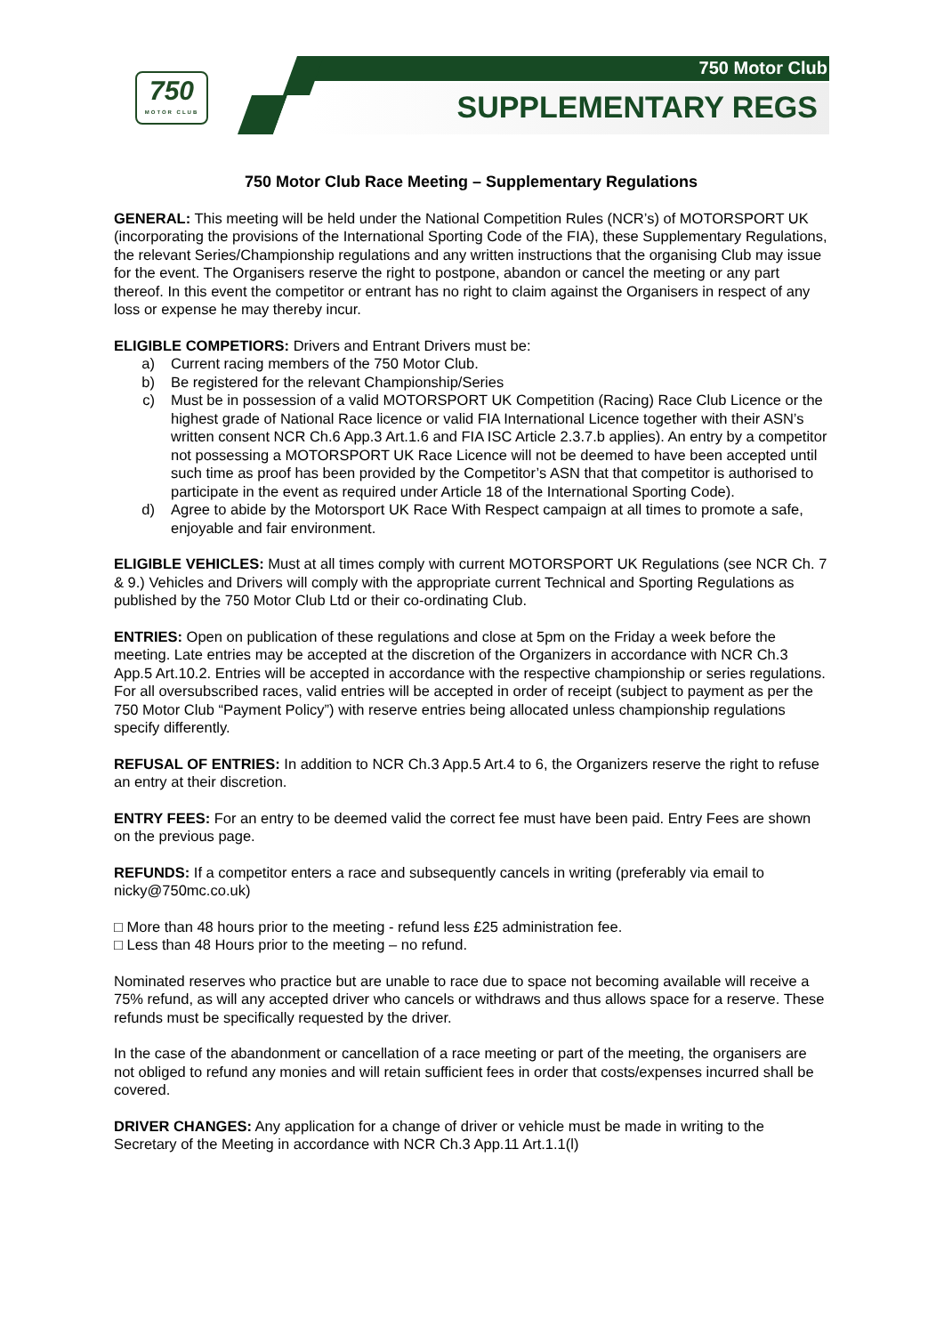750
MOTOR CLUB
750 Motor Club
SUPPLEMENTARY REGS
750 Motor Club Race Meeting – Supplementary Regulations
GENERAL: This meeting will be held under the National Competition Rules (NCR’s) of MOTORSPORT UK (incorporating the provisions of the International Sporting Code of the FIA), these Supplementary Regulations, the relevant Series/Championship regulations and any written instructions that the organising Club may issue for the event. The Organisers reserve the right to postpone, abandon or cancel the meeting or any part thereof. In this event the competitor or entrant has no right to claim against the Organisers in respect of any loss or expense he may thereby incur.
ELIGIBLE COMPETIORS: Drivers and Entrant Drivers must be:
a) Current racing members of the 750 Motor Club.
b) Be registered for the relevant Championship/Series
c) Must be in possession of a valid MOTORSPORT UK Competition (Racing) Race Club Licence or the highest grade of National Race licence or valid FIA International Licence together with their ASN’s written consent NCR Ch.6 App.3 Art.1.6 and FIA ISC Article 2.3.7.b applies). An entry by a competitor not possessing a MOTORSPORT UK Race Licence will not be deemed to have been accepted until such time as proof has been provided by the Competitor’s ASN that that competitor is authorised to participate in the event as required under Article 18 of the International Sporting Code).
d) Agree to abide by the Motorsport UK Race With Respect campaign at all times to promote a safe,
enjoyable and fair environment.
ELIGIBLE VEHICLES: Must at all times comply with current MOTORSPORT UK Regulations (see NCR Ch. 7 & 9.) Vehicles and Drivers will comply with the appropriate current Technical and Sporting Regulations as published by the 750 Motor Club Ltd or their co-ordinating Club.
ENTRIES: Open on publication of these regulations and close at 5pm on the Friday a week before the meeting. Late entries may be accepted at the discretion of the Organizers in accordance with NCR Ch.3 App.5 Art.10.2. Entries will be accepted in accordance with the respective championship or series regulations. For all oversubscribed races, valid entries will be accepted in order of receipt (subject to payment as per the 750 Motor Club “Payment Policy”) with reserve entries being allocated unless championship regulations specify differently.
REFUSAL OF ENTRIES: In addition to NCR Ch.3 App.5 Art.4 to 6, the Organizers reserve the right to refuse an entry at their discretion.
ENTRY FEES: For an entry to be deemed valid the correct fee must have been paid. Entry Fees are shown on the previous page.
REFUNDS: If a competitor enters a race and subsequently cancels in writing (preferably via email to nicky@750mc.co.uk)
□ More than 48 hours prior to the meeting - refund less £25 administration fee.
□ Less than 48 Hours prior to the meeting – no refund.
Nominated reserves who practice but are unable to race due to space not becoming available will receive a 75% refund, as will any accepted driver who cancels or withdraws and thus allows space for a reserve. These refunds must be specifically requested by the driver.
In the case of the abandonment or cancellation of a race meeting or part of the meeting, the organisers are not obliged to refund any monies and will retain sufficient fees in order that costs/expenses incurred shall be covered.
DRIVER CHANGES: Any application for a change of driver or vehicle must be made in writing to the Secretary of the Meeting in accordance with NCR Ch.3 App.11 Art.1.1(l)